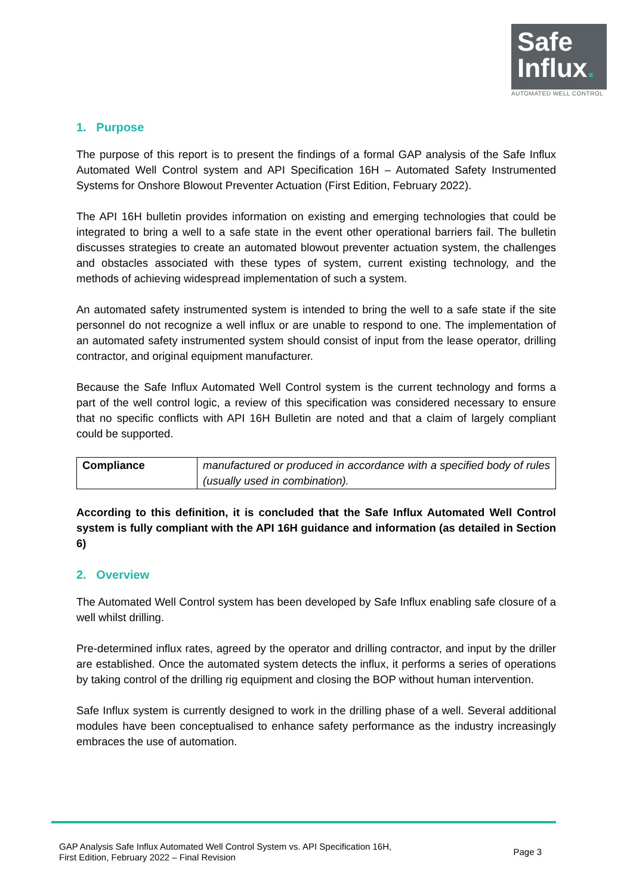Safe
Influx.
AUTOMATED WELL CONTROL
1. Purpose
The purpose of this report is to present the findings of a formal GAP analysis of the Safe Influx Automated Well Control system and API Specification 16H – Automated Safety Instrumented Systems for Onshore Blowout Preventer Actuation (First Edition, February 2022).
The API 16H bulletin provides information on existing and emerging technologies that could be integrated to bring a well to a safe state in the event other operational barriers fail. The bulletin discusses strategies to create an automated blowout preventer actuation system, the challenges and obstacles associated with these types of system, current existing technology, and the methods of achieving widespread implementation of such a system.
An automated safety instrumented system is intended to bring the well to a safe state if the site personnel do not recognize a well influx or are unable to respond to one. The implementation of an automated safety instrumented system should consist of input from the lease operator, drilling contractor, and original equipment manufacturer.
Because the Safe Influx Automated Well Control system is the current technology and forms a part of the well control logic, a review of this specification was considered necessary to ensure that no specific conflicts with API 16H Bulletin are noted and that a claim of largely compliant could be supported.
| Compliance | manufactured or produced in accordance with a specified body of rules (usually used in combination). |
According to this definition, it is concluded that the Safe Influx Automated Well Control system is fully compliant with the API 16H guidance and information (as detailed in Section 6)
2. Overview
The Automated Well Control system has been developed by Safe Influx enabling safe closure of a well whilst drilling.
Pre-determined influx rates, agreed by the operator and drilling contractor, and input by the driller are established. Once the automated system detects the influx, it performs a series of operations by taking control of the drilling rig equipment and closing the BOP without human intervention.
Safe Influx system is currently designed to work in the drilling phase of a well. Several additional modules have been conceptualised to enhance safety performance as the industry increasingly embraces the use of automation.
GAP Analysis Safe Influx Automated Well Control System vs. API Specification 16H,
First Edition, February 2022 – Final Revision
Page 3